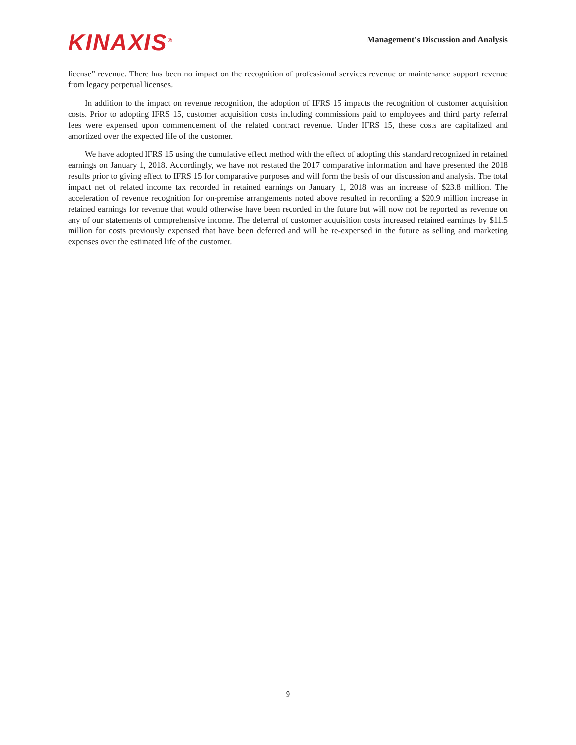KINAXIS<sup>®</sup>
Management's Discussion and Analysis
license” revenue. There has been no impact on the recognition of professional services revenue or maintenance support revenue from legacy perpetual licenses.
In addition to the impact on revenue recognition, the adoption of IFRS 15 impacts the recognition of customer acquisition costs. Prior to adopting IFRS 15, customer acquisition costs including commissions paid to employees and third party referral fees were expensed upon commencement of the related contract revenue. Under IFRS 15, these costs are capitalized and amortized over the expected life of the customer.
We have adopted IFRS 15 using the cumulative effect method with the effect of adopting this standard recognized in retained earnings on January 1, 2018. Accordingly, we have not restated the 2017 comparative information and have presented the 2018 results prior to giving effect to IFRS 15 for comparative purposes and will form the basis of our discussion and analysis. The total impact net of related income tax recorded in retained earnings on January 1, 2018 was an increase of $23.8 million. The acceleration of revenue recognition for on-premise arrangements noted above resulted in recording a $20.9 million increase in retained earnings for revenue that would otherwise have been recorded in the future but will now not be reported as revenue on any of our statements of comprehensive income. The deferral of customer acquisition costs increased retained earnings by $11.5 million for costs previously expensed that have been deferred and will be re-expensed in the future as selling and marketing expenses over the estimated life of the customer.
9